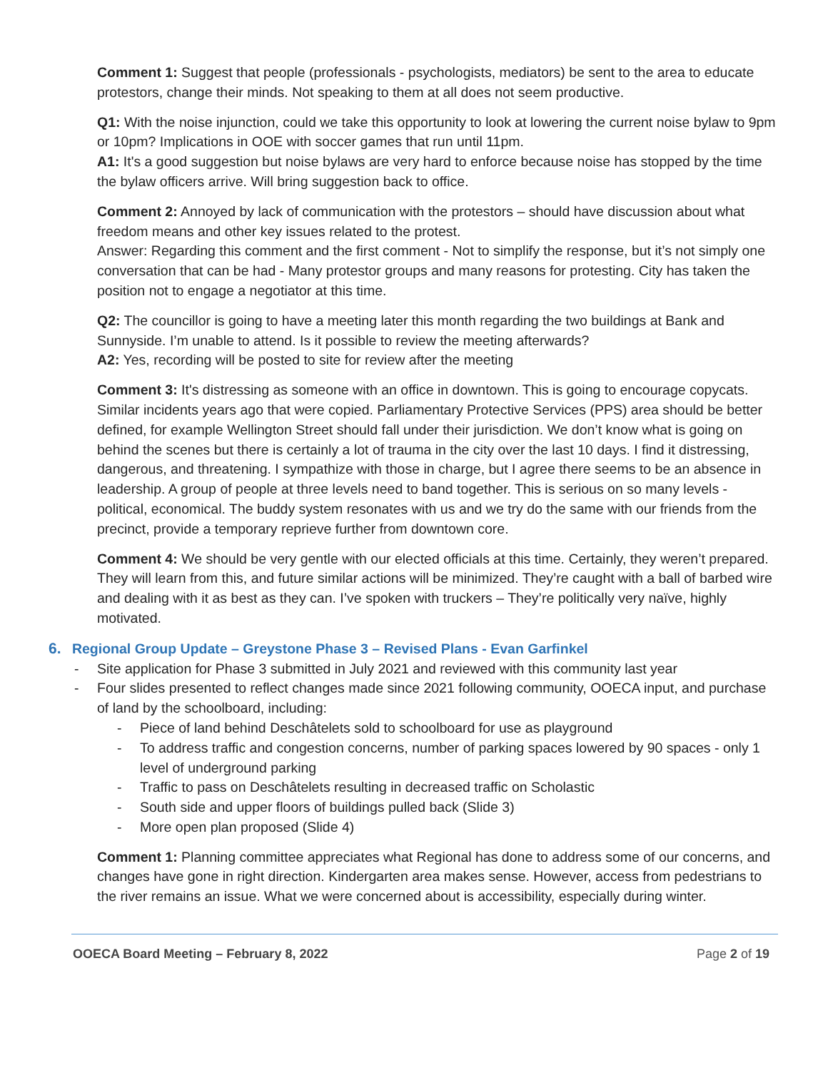Comment 1: Suggest that people (professionals - psychologists, mediators) be sent to the area to educate protestors, change their minds. Not speaking to them at all does not seem productive.
Q1: With the noise injunction, could we take this opportunity to look at lowering the current noise bylaw to 9pm or 10pm? Implications in OOE with soccer games that run until 11pm.
A1: It's a good suggestion but noise bylaws are very hard to enforce because noise has stopped by the time the bylaw officers arrive. Will bring suggestion back to office.
Comment 2: Annoyed by lack of communication with the protestors – should have discussion about what freedom means and other key issues related to the protest.
Answer: Regarding this comment and the first comment - Not to simplify the response, but it’s not simply one conversation that can be had - Many protestor groups and many reasons for protesting. City has taken the position not to engage a negotiator at this time.
Q2: The councillor is going to have a meeting later this month regarding the two buildings at Bank and Sunnyside. I’m unable to attend. Is it possible to review the meeting afterwards?
A2: Yes, recording will be posted to site for review after the meeting
Comment 3: It's distressing as someone with an office in downtown. This is going to encourage copycats. Similar incidents years ago that were copied. Parliamentary Protective Services (PPS) area should be better defined, for example Wellington Street should fall under their jurisdiction. We don’t know what is going on behind the scenes but there is certainly a lot of trauma in the city over the last 10 days. I find it distressing, dangerous, and threatening. I sympathize with those in charge, but I agree there seems to be an absence in leadership. A group of people at three levels need to band together. This is serious on so many levels - political, economical. The buddy system resonates with us and we try do the same with our friends from the precinct, provide a temporary reprieve further from downtown core.
Comment 4: We should be very gentle with our elected officials at this time. Certainly, they weren’t prepared. They will learn from this, and future similar actions will be minimized. They’re caught with a ball of barbed wire and dealing with it as best as they can. I’ve spoken with truckers – They’re politically very naïve, highly motivated.
6. Regional Group Update – Greystone Phase 3 – Revised Plans - Evan Garfinkel
- Site application for Phase 3 submitted in July 2021 and reviewed with this community last year
- Four slides presented to reflect changes made since 2021 following community, OOECA input, and purchase of land by the schoolboard, including:
- Piece of land behind Deschâtelets sold to schoolboard for use as playground
- To address traffic and congestion concerns, number of parking spaces lowered by 90 spaces - only 1 level of underground parking
- Traffic to pass on Deschâtelets resulting in decreased traffic on Scholastic
- South side and upper floors of buildings pulled back (Slide 3)
- More open plan proposed (Slide 4)
Comment 1: Planning committee appreciates what Regional has done to address some of our concerns, and changes have gone in right direction. Kindergarten area makes sense. However, access from pedestrians to the river remains an issue. What we were concerned about is accessibility, especially during winter.
OOECA Board Meeting – February 8, 2022 Page 2 of 19